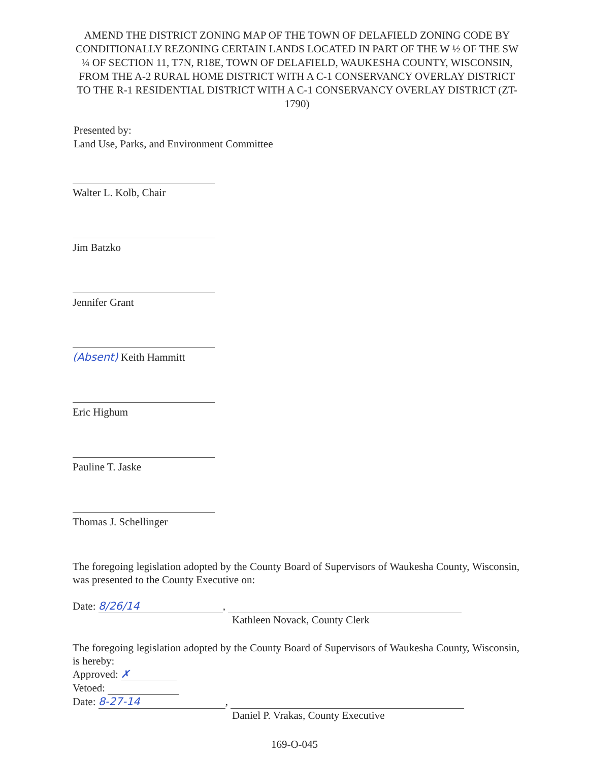AMEND THE DISTRICT ZONING MAP OF THE TOWN OF DELAFIELD ZONING CODE BY CONDITIONALLY REZONING CERTAIN LANDS LOCATED IN PART OF THE W ½ OF THE SW ¼ OF SECTION 11, T7N, R18E, TOWN OF DELAFIELD, WAUKESHA COUNTY, WISCONSIN, FROM THE A-2 RURAL HOME DISTRICT WITH A C-1 CONSERVANCY OVERLAY DISTRICT TO THE R-1 RESIDENTIAL DISTRICT WITH A C-1 CONSERVANCY OVERLAY DISTRICT (ZT-1790)
Presented by:
Land Use, Parks, and Environment Committee
Walter L. Kolb, Chair
Jim Batzko
Jennifer Grant
(Absent) Keith Hammitt
Eric Highum
Pauline T. Jaske
Thomas J. Schellinger
The foregoing legislation adopted by the County Board of Supervisors of Waukesha County, Wisconsin, was presented to the County Executive on:
Date: 8/26/14,
Kathleen Novack, County Clerk
The foregoing legislation adopted by the County Board of Supervisors of Waukesha County, Wisconsin, is hereby:
Approved: ✗
Vetoed:
Date: 8-27-14,
Daniel P. Vrakas, County Executive
169-O-045